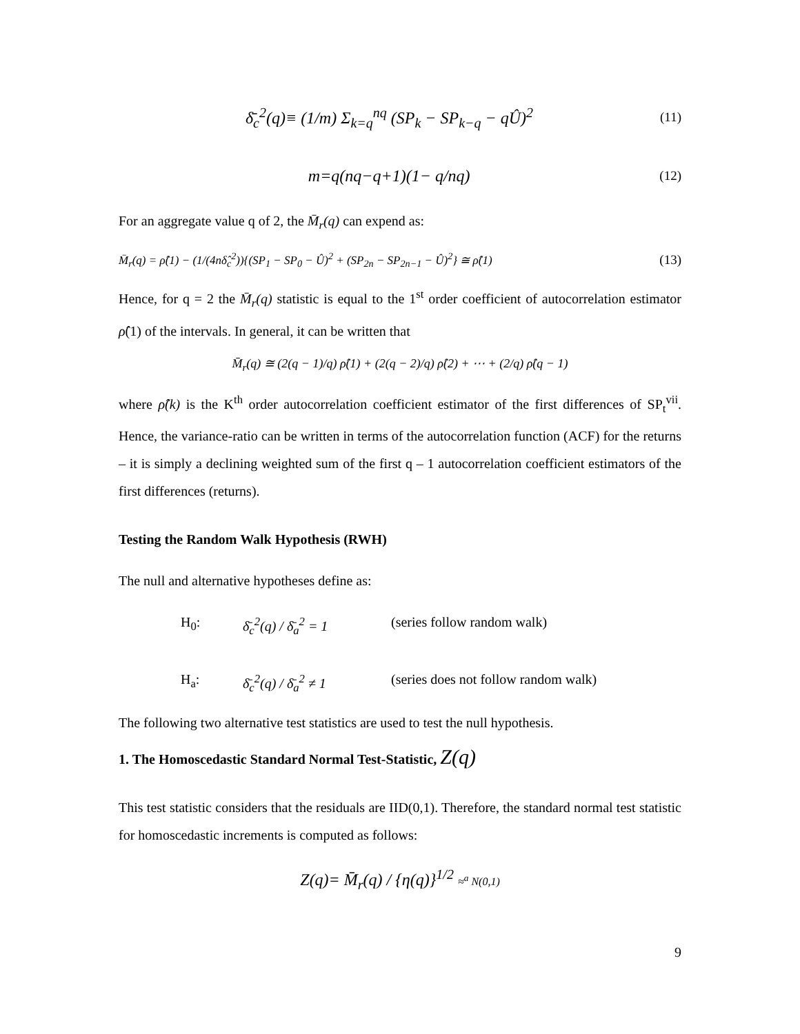δ̄<sub>c</sub><sup>2</sup>(q)≡ (1/m) Σ<sub>k=q</sub><sup>nq</sup> (SP<sub>k</sub> − SP<sub>k−q</sub> − qÛ)<sup>2</sup>
(11)
m=q(nq−q+1)(1− q/nq)
(12)
For an aggregate value q of 2, the M̄<sub>r</sub>(q) can expend as:
M̄<sub>r</sub>(q) = ρ̂(1) − (1/(4nδ̂<sub>c</sub><sup>2</sup>)){(SP<sub>1</sub> − SP<sub>0</sub> − Û)<sup>2</sup> + (SP<sub>2n</sub> − SP<sub>2n−1</sub> − Û)<sup>2</sup>} ≅ ρ̂(1)
(13)
Hence, for q = 2 the M̄<sub>r</sub>(q) statistic is equal to the 1<sup>st</sup> order coefficient of autocorrelation estimator ρ̂(1) of the intervals. In general, it can be written that
M̄<sub>r</sub>(q) ≅ (2(q − 1)/q) ρ̂(1) + (2(q − 2)/q) ρ̂(2) + ⋯ + (2/q) ρ̂(q − 1)
where ρ̂(k) is the K<sup>th</sup> order autocorrelation coefficient estimator of the first differences of SP<sub>t</sub><sup>vii</sup>. Hence, the variance-ratio can be written in terms of the autocorrelation function (ACF) for the returns – it is simply a declining weighted sum of the first q – 1 autocorrelation coefficient estimators of the first differences (returns).
Testing the Random Walk Hypothesis (RWH)
The null and alternative hypotheses define as:
H<sub>0</sub>: δ̄<sub>c</sub><sup>2</sup>(q) / δ̄<sub>a</sub><sup>2</sup> = 1
(series follow random walk)
H<sub>a</sub>: δ̄<sub>c</sub><sup>2</sup>(q) / δ̄<sub>a</sub><sup>2</sup> ≠ 1
(series does not follow random walk)
The following two alternative test statistics are used to test the null hypothesis.
1. The Homoscedastic Standard Normal Test-Statistic, Z(q)
This test statistic considers that the residuals are IID(0,1). Therefore, the standard normal test statistic for homoscedastic increments is computed as follows:
Z(q)= M̄<sub>r</sub>(q) / {η(q)}<sup>1/2</sup> ≈<sup>a</sup> N(0,1)
9